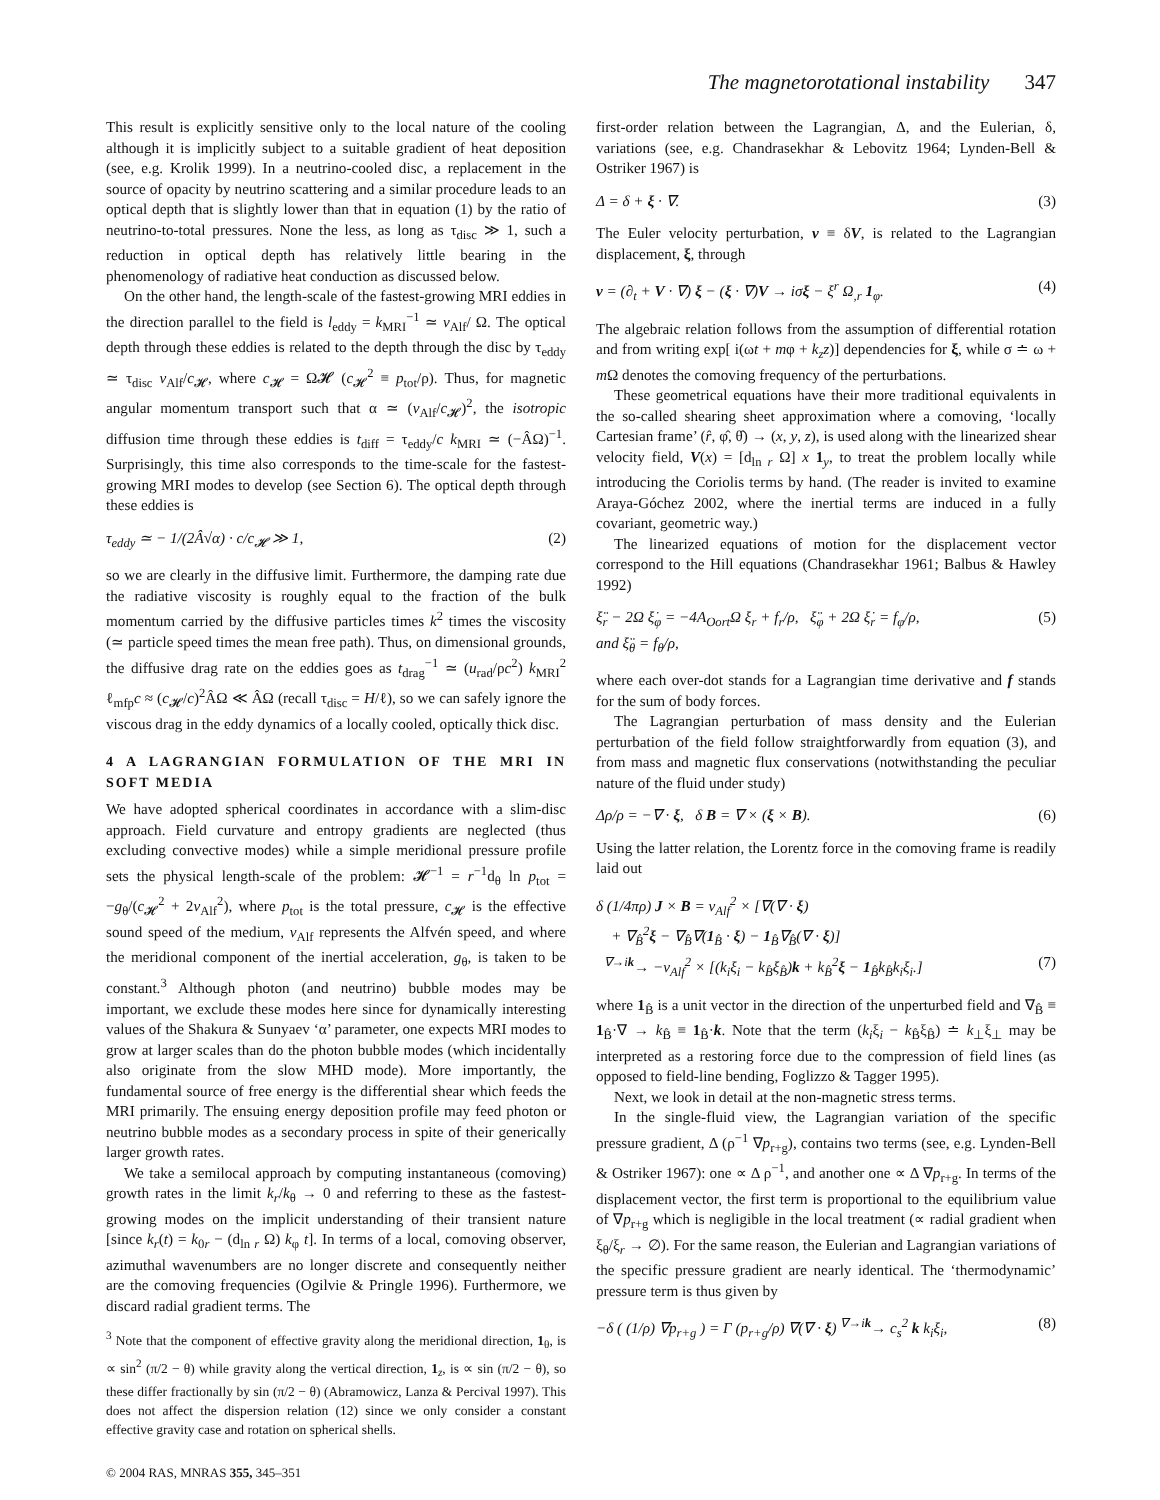The magnetorotational instability 347
This result is explicitly sensitive only to the local nature of the cooling although it is implicitly subject to a suitable gradient of heat deposition (see, e.g. Krolik 1999). In a neutrino-cooled disc, a replacement in the source of opacity by neutrino scattering and a similar procedure leads to an optical depth that is slightly lower than that in equation (1) by the ratio of neutrino-to-total pressures. None the less, as long as τ<sub>disc</sub> ≫ 1, such a reduction in optical depth has relatively little bearing in the phenomenology of radiative heat conduction as discussed below.
On the other hand, the length-scale of the fastest-growing MRI eddies in the direction parallel to the field is l<sub>eddy</sub> = k<sub>MRI</sub><sup>−1</sup> ≃ v<sub>Alf</sub>/ Ω. The optical depth through these eddies is related to the depth through the disc by τ<sub>eddy</sub> ≃ τ<sub>disc</sub> v<sub>Alf</sub>/c<sub>𝓗</sub>, where c<sub>𝓗</sub> = Ω𝓗 (c<sub>𝓗</sub><sup>2</sup> ≡ p<sub>tot</sub>/ρ). Thus, for magnetic angular momentum transport such that α ≃ (v<sub>Alf</sub>/c<sub>𝓗</sub>)<sup>2</sup>, the isotropic diffusion time through these eddies is t<sub>diff</sub> = τ<sub>eddy</sub>/c k<sub>MRI</sub> ≃ (−ÂΩ)<sup>−1</sup>. Surprisingly, this time also corresponds to the time-scale for the fastest-growing MRI modes to develop (see Section 6). The optical depth through these eddies is
τ<sub>eddy</sub> ≃ − 1/(2Â√α) · c/c<sub>𝓗</sub> ≫ 1, (2)
so we are clearly in the diffusive limit. Furthermore, the damping rate due the radiative viscosity is roughly equal to the fraction of the bulk momentum carried by the diffusive particles times k<sup>2</sup> times the viscosity (≃ particle speed times the mean free path). Thus, on dimensional grounds, the diffusive drag rate on the eddies goes as t<sub>drag</sub><sup>−1</sup> ≃ (u<sub>rad</sub>/ρc<sup>2</sup>) k<sub>MRI</sub><sup>2</sup> ℓ<sub>mfp</sub>c ≈ (c<sub>𝓗</sub>/c)<sup>2</sup>ÂΩ ≪ ÂΩ (recall τ<sub>disc</sub> = H/ℓ), so we can safely ignore the viscous drag in the eddy dynamics of a locally cooled, optically thick disc.
4 A LAGRANGIAN FORMULATION OF THE MRI IN SOFT MEDIA
We have adopted spherical coordinates in accordance with a slim-disc approach. Field curvature and entropy gradients are neglected (thus excluding convective modes) while a simple meridional pressure profile sets the physical length-scale of the problem: 𝓗<sup>−1</sup> = r<sup>−1</sup>d<sub>θ</sub> ln p<sub>tot</sub> = −g<sub>θ</sub>/(c<sub>𝓗</sub><sup>2</sup> + 2v<sub>Alf</sub><sup>2</sup>), where p<sub>tot</sub> is the total pressure, c<sub>𝓗</sub> is the effective sound speed of the medium, v<sub>Alf</sub> represents the Alfvén speed, and where the meridional component of the inertial acceleration, g<sub>θ</sub>, is taken to be constant.<sup>3</sup> Although photon (and neutrino) bubble modes may be important, we exclude these modes here since for dynamically interesting values of the Shakura & Sunyaev ‘α’ parameter, one expects MRI modes to grow at larger scales than do the photon bubble modes (which incidentally also originate from the slow MHD mode). More importantly, the fundamental source of free energy is the differential shear which feeds the MRI primarily. The ensuing energy deposition profile may feed photon or neutrino bubble modes as a secondary process in spite of their generically larger growth rates.
We take a semilocal approach by computing instantaneous (comoving) growth rates in the limit k<sub>r</sub>/k<sub>θ</sub> → 0 and referring to these as the fastest-growing modes on the implicit understanding of their transient nature [since k<sub>r</sub>(t) = k<sub>0r</sub> − (d<sub>ln r</sub> Ω) k<sub>φ</sub> t]. In terms of a local, comoving observer, azimuthal wavenumbers are no longer discrete and consequently neither are the comoving frequencies (Ogilvie & Pringle 1996). Furthermore, we discard radial gradient terms. The
<sup>3</sup> Note that the component of effective gravity along the meridional direction, 1<sub>θ</sub>, is ∝ sin<sup>2</sup> (π/2 − θ) while gravity along the vertical direction, 1<sub>z</sub>, is ∝ sin (π/2 − θ), so these differ fractionally by sin (π/2 − θ) (Abramowicz, Lanza & Percival 1997). This does not affect the dispersion relation (12) since we only consider a constant effective gravity case and rotation on spherical shells.
© 2004 RAS, MNRAS 355, 345–351
first-order relation between the Lagrangian, Δ, and the Eulerian, δ, variations (see, e.g. Chandrasekhar & Lebovitz 1964; Lynden-Bell & Ostriker 1967) is
Δ = δ + ξ · ∇. (3)
The Euler velocity perturbation, v ≡ δV, is related to the Lagrangian displacement, ξ, through
v = (∂<sub>t</sub> + V · ∇) ξ − (ξ · ∇)V → iσξ − ξ<sup>r</sup> Ω<sub>,r</sub> 1<sub>φ</sub>. (4)
The algebraic relation follows from the assumption of differential rotation and from writing exp[ i(ωt + mφ + k<sub>z</sub>z)] dependencies for ξ, while σ ≐ ω + m Ω denotes the comoving frequency of the perturbations.
These geometrical equations have their more traditional equivalents in the so-called shearing sheet approximation where a comoving, ‘locally Cartesian frame’ (r̂, φ̂, θ̂) → (x, y, z), is used along with the linearized shear velocity field, V(x) = [d<sub>ln r</sub> Ω] x 1<sub>y</sub>, to treat the problem locally while introducing the Coriolis terms by hand. (The reader is invited to examine Araya-Góchez 2002, where the inertial terms are induced in a fully covariant, geometric way.)
The linearized equations of motion for the displacement vector correspond to the Hill equations (Chandrasekhar 1961; Balbus & Hawley 1992)
ξ̈<sub>r</sub> − 2Ω ξ̇<sub>φ</sub> = −4A<sub>Oort</sub>Ω ξ<sub>r</sub> + f<sub>r</sub>/ρ, ξ̈<sub>φ</sub> + 2Ω ξ̇<sub>r</sub> = f<sub>φ</sub>/ρ,
and ξ̈<sub>θ</sub> = f<sub>θ</sub>/ρ, (5)
where each over-dot stands for a Lagrangian time derivative and f stands for the sum of body forces.
The Lagrangian perturbation of mass density and the Eulerian perturbation of the field follow straightforwardly from equation (3), and from mass and magnetic flux conservations (notwithstanding the peculiar nature of the fluid under study)
Δρ/ρ = −∇ · ξ, δ B = ∇ × (ξ × B). (6)
Using the latter relation, the Lorentz force in the comoving frame is readily laid out
δ (1/4πρ) J × B = v<sub>Alf</sub><sup>2</sup> × [∇(∇ · ξ)
+ ∇<sub>B̂</sub><sup>2</sup>ξ − ∇<sub>B̂</sub>∇(1<sub>B̂</sub> · ξ) − 1<sub>B̂</sub>∇<sub>B̂</sub>(∇ · ξ)]
<sup>∇→ik</sup>→ −v<sub>Alf</sub><sup>2</sup> × [(k<sub>i</sub>ξ<sub>i</sub> − k<sub>B̂</sub>ξ<sub>B̂</sub>)k + k<sub>B̂</sub><sup>2</sup>ξ − 1<sub>B̂</sub>k<sub>B̂</sub>k<sub>i</sub>ξ<sub>i</sub>.]
(7)
where 1<sub>B̂</sub> is a unit vector in the direction of the unperturbed field and ∇<sub>B̂</sub> ≡ 1<sub>B̂</sub>·∇ → k<sub>B̂</sub> ≡ 1<sub>B̂</sub>·k. Note that the term (k<sub>i</sub>ξ<sub>i</sub> − k<sub>B̂</sub>ξ<sub>B̂</sub>) ≐ k<sub>⊥</sub>ξ<sub>⊥</sub> may be interpreted as a restoring force due to the compression of field lines (as opposed to field-line bending, Foglizzo & Tagger 1995).
Next, we look in detail at the non-magnetic stress terms.
In the single-fluid view, the Lagrangian variation of the specific pressure gradient, Δ (ρ<sup>−1</sup> ∇p<sub>r+g</sub>), contains two terms (see, e.g. Lynden-Bell & Ostriker 1967): one ∝ Δ ρ<sup>−1</sup>, and another one ∝ Δ ∇p<sub>r+g</sub>. In terms of the displacement vector, the first term is proportional to the equilibrium value of ∇p<sub>r+g</sub> which is negligible in the local treatment (∝ radial gradient when ξ<sub>θ</sub>/ξ<sub>r</sub> → ∅). For the same reason, the Eulerian and Lagrangian variations of the specific pressure gradient are nearly identical. The ‘thermodynamic’ pressure term is thus given by
−δ ( (1/ρ) ∇p<sub>r+g</sub> ) = Γ (p<sub>r+g</sub>/ρ) ∇(∇ · ξ) <sup>∇→ik</sup>→ c<sub>s</sub><sup>2</sup> k k<sub>i</sub>ξ<sub>i</sub>, (8)